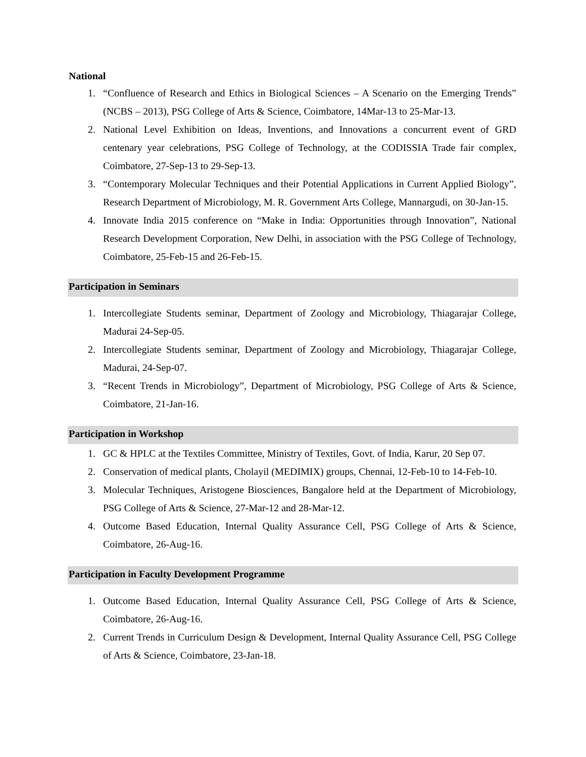National
1. “Confluence of Research and Ethics in Biological Sciences – A Scenario on the Emerging Trends” (NCBS – 2013), PSG College of Arts & Science, Coimbatore, 14Mar-13 to 25-Mar-13.
2. National Level Exhibition on Ideas, Inventions, and Innovations a concurrent event of GRD centenary year celebrations, PSG College of Technology, at the CODISSIA Trade fair complex, Coimbatore, 27-Sep-13 to 29-Sep-13.
3. “Contemporary Molecular Techniques and their Potential Applications in Current Applied Biology”, Research Department of Microbiology, M. R. Government Arts College, Mannargudi, on 30-Jan-15.
4. Innovate India 2015 conference on “Make in India: Opportunities through Innovation”, National Research Development Corporation, New Delhi, in association with the PSG College of Technology, Coimbatore, 25-Feb-15 and 26-Feb-15.
Participation in Seminars
1. Intercollegiate Students seminar, Department of Zoology and Microbiology, Thiagarajar College, Madurai 24-Sep-05.
2. Intercollegiate Students seminar, Department of Zoology and Microbiology, Thiagarajar College, Madurai, 24-Sep-07.
3. “Recent Trends in Microbiology”, Department of Microbiology, PSG College of Arts & Science, Coimbatore, 21-Jan-16.
Participation in Workshop
1. GC & HPLC at the Textiles Committee, Ministry of Textiles, Govt. of India, Karur, 20 Sep 07.
2. Conservation of medical plants, Cholayil (MEDIMIX) groups, Chennai, 12-Feb-10 to 14-Feb-10.
3. Molecular Techniques, Aristogene Biosciences, Bangalore held at the Department of Microbiology, PSG College of Arts & Science, 27-Mar-12 and 28-Mar-12.
4. Outcome Based Education, Internal Quality Assurance Cell, PSG College of Arts & Science, Coimbatore, 26-Aug-16.
Participation in Faculty Development Programme
1. Outcome Based Education, Internal Quality Assurance Cell, PSG College of Arts & Science, Coimbatore, 26-Aug-16.
2. Current Trends in Curriculum Design & Development, Internal Quality Assurance Cell, PSG College of Arts & Science, Coimbatore, 23-Jan-18.